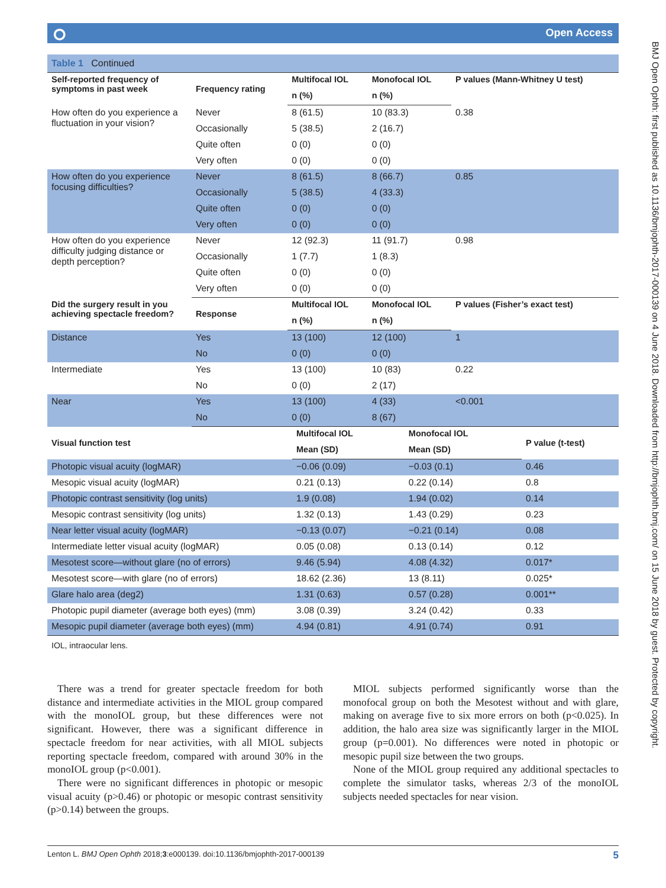⭘ Open Access
BMJ Open Ophth: first published as 10.1136/bmjophth-2017-000139 on 4 June 2018. Downloaded from http://bmjophth.bmj.com/ on 15 June 2018 by guest. Protected by copyright.
Table 1 Continued
| Self-reported frequency of symptoms in past week | Frequency rating | Multifocal IOL | Monofocal IOL | P values (Mann-Whitney U test) |
| --- | --- | --- | --- | --- |
| | | n (%) | n (%) | |
| How often do you experience a fluctuation in your vision? | Never | 8 (61.5) | 10 (83.3) | 0.38 |
| | Occasionally | 5 (38.5) | 2 (16.7) | |
| | Quite often | 0 (0) | 0 (0) | |
| | Very often | 0 (0) | 0 (0) | |
| How often do you experience focusing difficulties? | Never | 8 (61.5) | 8 (66.7) | 0.85 |
| | Occasionally | 5 (38.5) | 4 (33.3) | |
| | Quite often | 0 (0) | 0 (0) | |
| | Very often | 0 (0) | 0 (0) | |
| How often do you experience difficulty judging distance or depth perception? | Never | 12 (92.3) | 11 (91.7) | 0.98 |
| | Occasionally | 1 (7.7) | 1 (8.3) | |
| | Quite often | 0 (0) | 0 (0) | |
| | Very often | 0 (0) | 0 (0) | |
| Did the surgery result in you achieving spectacle freedom? | Response | Multifocal IOL | Monofocal IOL | P values (Fisher’s exact test) |
| | | n (%) | n (%) | |
| Distance | Yes | 13 (100) | 12 (100) | 1 |
| | No | 0 (0) | 0 (0) | |
| Intermediate | Yes | 13 (100) | 10 (83) | 0.22 |
| | No | 0 (0) | 2 (17) | |
| Near | Yes | 13 (100) | 4 (33) | <0.001 |
| | No | 0 (0) | 8 (67) | |
| Visual function test | Multifocal IOL | Monofocal IOL | P value (t-test) |
| --- | --- | --- | --- |
| | Mean (SD) | Mean (SD) | |
| Photopic visual acuity (logMAR) | −0.06 (0.09) | −0.03 (0.1) | 0.46 |
| Mesopic visual acuity (logMAR) | 0.21 (0.13) | 0.22 (0.14) | 0.8 |
| Photopic contrast sensitivity (log units) | 1.9 (0.08) | 1.94 (0.02) | 0.14 |
| Mesopic contrast sensitivity (log units) | 1.32 (0.13) | 1.43 (0.29) | 0.23 |
| Near letter visual acuity (logMAR) | −0.13 (0.07) | −0.21 (0.14) | 0.08 |
| Intermediate letter visual acuity (logMAR) | 0.05 (0.08) | 0.13 (0.14) | 0.12 |
| Mesotest score—without glare (no of errors) | 9.46 (5.94) | 4.08 (4.32) | 0.017* |
| Mesotest score—with glare (no of errors) | 18.62 (2.36) | 13 (8.11) | 0.025* |
| Glare halo area (deg2) | 1.31 (0.63) | 0.57 (0.28) | 0.001** |
| Photopic pupil diameter (average both eyes) (mm) | 3.08 (0.39) | 3.24 (0.42) | 0.33 |
| Mesopic pupil diameter (average both eyes) (mm) | 4.94 (0.81) | 4.91 (0.74) | 0.91 |
IOL, intraocular lens.
There was a trend for greater spectacle freedom for both distance and intermediate activities in the MIOL group compared with the monoIOL group, but these differences were not significant. However, there was a significant difference in spectacle freedom for near activities, with all MIOL subjects reporting spectacle freedom, compared with around 30% in the monoIOL group (p<0.001).
There were no significant differences in photopic or mesopic visual acuity (p>0.46) or photopic or mesopic contrast sensitivity (p>0.14) between the groups.
MIOL subjects performed significantly worse than the monofocal group on both the Mesotest without and with glare, making on average five to six more errors on both (p<0.025). In addition, the halo area size was significantly larger in the MIOL group (p=0.001). No differences were noted in photopic or mesopic pupil size between the two groups.
None of the MIOL group required any additional spectacles to complete the simulator tasks, whereas 2/3 of the monoIOL subjects needed spectacles for near vision.
Lenton L. BMJ Open Ophth 2018;3:e000139. doi:10.1136/bmjophth-2017-000139 5